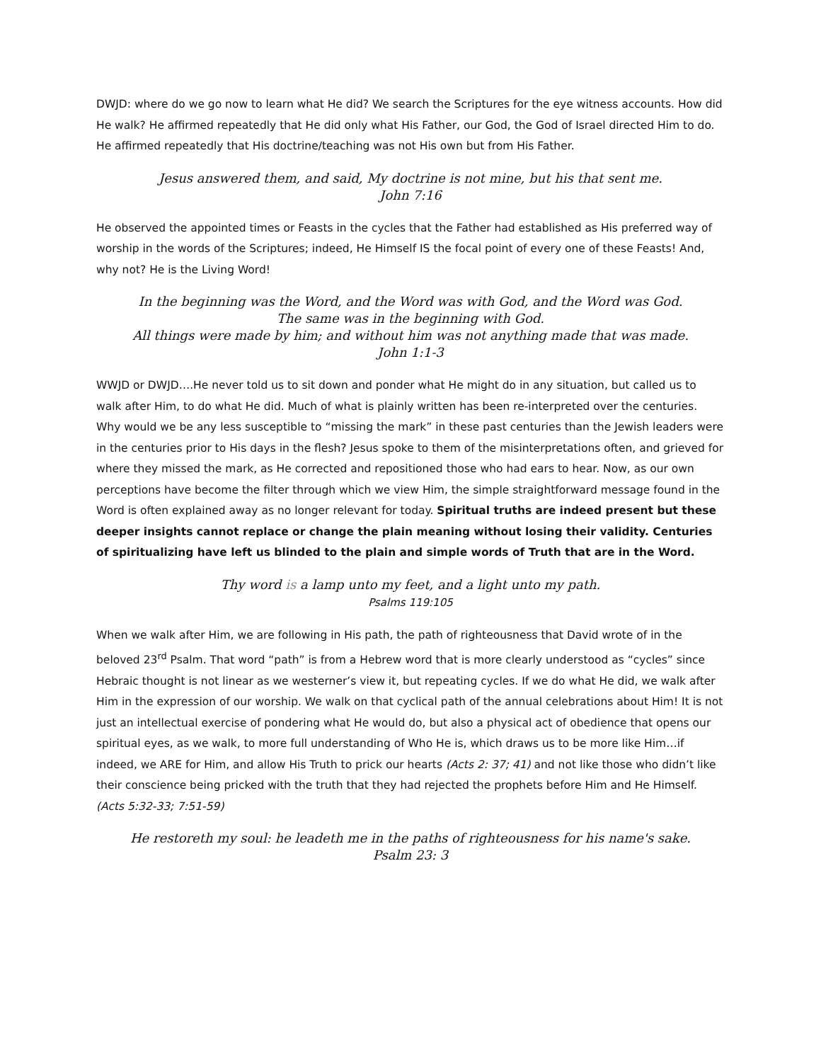DWJD: where do we go now to learn what He did? We search the Scriptures for the eye witness accounts. How did He walk? He affirmed repeatedly that He did only what His Father, our God, the God of Israel directed Him to do. He affirmed repeatedly that His doctrine/teaching was not His own but from His Father.
Jesus answered them, and said, My doctrine is not mine, but his that sent me.
John 7:16
He observed the appointed times or Feasts in the cycles that the Father had established as His preferred way of worship in the words of the Scriptures; indeed, He Himself IS the focal point of every one of these Feasts! And, why not? He is the Living Word!
In the beginning was the Word, and the Word was with God, and the Word was God.
The same was in the beginning with God.
All things were made by him; and without him was not anything made that was made.
John 1:1-3
WWJD or DWJD….He never told us to sit down and ponder what He might do in any situation, but called us to walk after Him, to do what He did. Much of what is plainly written has been re-interpreted over the centuries. Why would we be any less susceptible to “missing the mark” in these past centuries than the Jewish leaders were in the centuries prior to His days in the flesh? Jesus spoke to them of the misinterpretations often, and grieved for where they missed the mark, as He corrected and repositioned those who had ears to hear. Now, as our own perceptions have become the filter through which we view Him, the simple straightforward message found in the Word is often explained away as no longer relevant for today. Spiritual truths are indeed present but these deeper insights cannot replace or change the plain meaning without losing their validity. Centuries of spiritualizing have left us blinded to the plain and simple words of Truth that are in the Word.
Thy word is a lamp unto my feet, and a light unto my path.
Psalms 119:105
When we walk after Him, we are following in His path, the path of righteousness that David wrote of in the beloved 23<sup>rd</sup> Psalm. That word “path” is from a Hebrew word that is more clearly understood as “cycles” since Hebraic thought is not linear as we westerner’s view it, but repeating cycles. If we do what He did, we walk after Him in the expression of our worship. We walk on that cyclical path of the annual celebrations about Him! It is not just an intellectual exercise of pondering what He would do, but also a physical act of obedience that opens our spiritual eyes, as we walk, to more full understanding of Who He is, which draws us to be more like Him…if indeed, we ARE for Him, and allow His Truth to prick our hearts (Acts 2: 37; 41) and not like those who didn’t like their conscience being pricked with the truth that they had rejected the prophets before Him and He Himself. (Acts 5:32-33; 7:51-59)
He restoreth my soul: he leadeth me in the paths of righteousness for his name's sake.
Psalm 23: 3